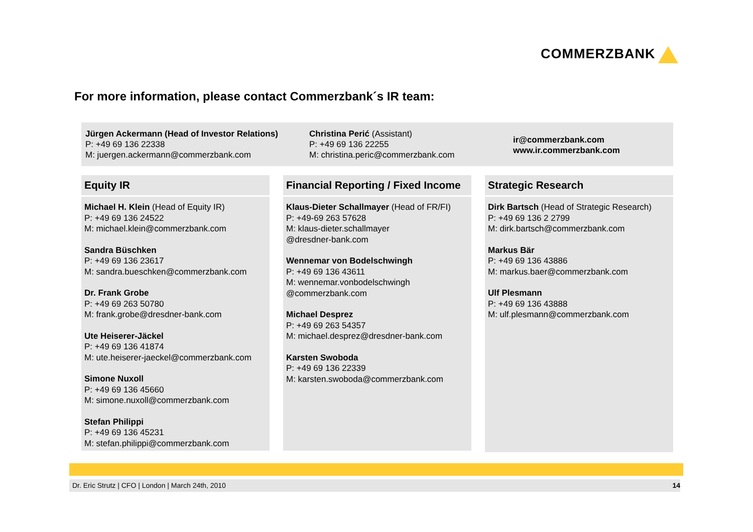COMMERZBANK
For more information, please contact Commerzbank´s IR team:
Jürgen Ackermann (Head of Investor Relations)
P: +49 69 136 22338
M: juergen.ackermann@commerzbank.com
Christina Perić (Assistant)
P: +49 69 136 22255
M: christina.peric@commerzbank.com
ir@commerzbank.com
www.ir.commerzbank.com
Equity IR
Michael H. Klein (Head of Equity IR)
P: +49 69 136 24522
M: michael.klein@commerzbank.com
Sandra Büschken
P: +49 69 136 23617
M: sandra.bueschken@commerzbank.com
Dr. Frank Grobe
P: +49 69 263 50780
M: frank.grobe@dresdner-bank.com
Ute Heiserer-Jäckel
P: +49 69 136 41874
M: ute.heiserer-jaeckel@commerzbank.com
Simone Nuxoll
P: +49 69 136 45660
M: simone.nuxoll@commerzbank.com
Stefan Philippi
P: +49 69 136 45231
M: stefan.philippi@commerzbank.com
Financial Reporting / Fixed Income
Klaus-Dieter Schallmayer (Head of FR/FI)
P: +49-69 263 57628
M: klaus-dieter.schallmayer
@dresdner-bank.com
Wennemar von Bodelschwingh
P: +49 69 136 43611
M: wennemar.vonbodelschwingh
@commerzbank.com
Michael Desprez
P: +49 69 263 54357
M: michael.desprez@dresdner-bank.com
Karsten Swoboda
P: +49 69 136 22339
M: karsten.swoboda@commerzbank.com
Strategic Research
Dirk Bartsch (Head of Strategic Research)
P: +49 69 136 2 2799
M: dirk.bartsch@commerzbank.com
Markus Bär
P: +49 69 136 43886
M: markus.baer@commerzbank.com
Ulf Plesmann
P: +49 69 136 43888
M: ulf.plesmann@commerzbank.com
Dr. Eric Strutz | CFO | London | March 24th, 2010 14